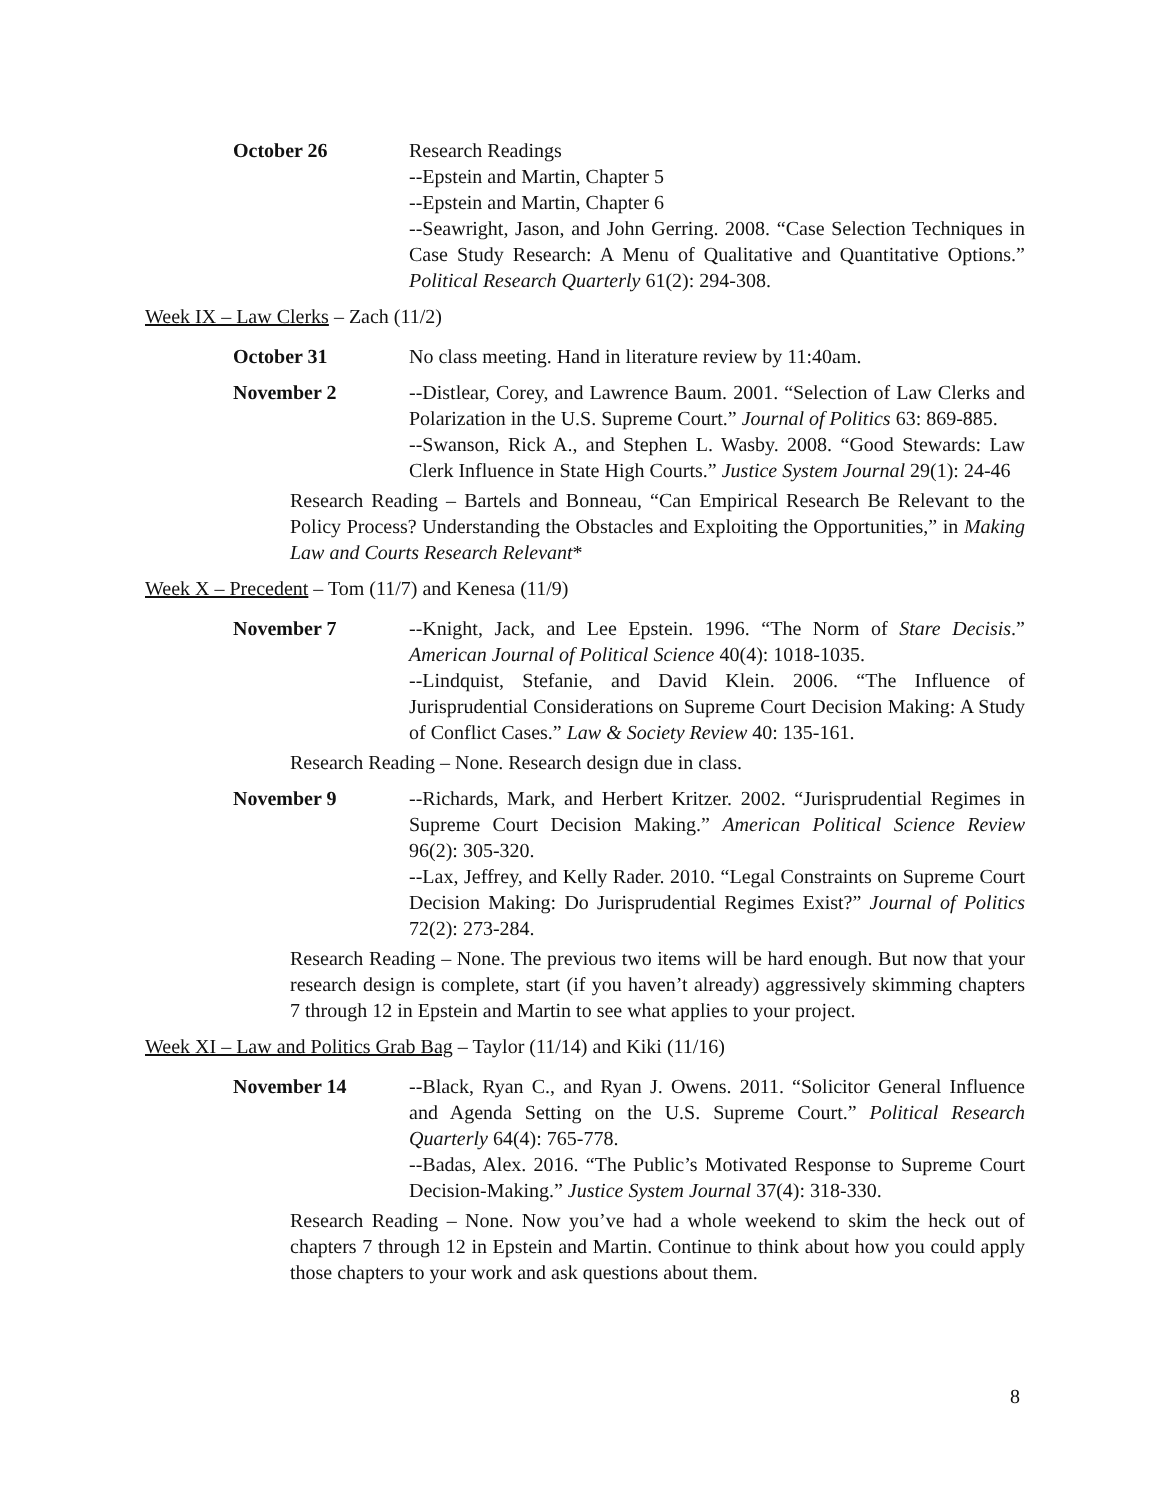October 26 Research Readings
--Epstein and Martin, Chapter 5
--Epstein and Martin, Chapter 6
--Seawright, Jason, and John Gerring. 2008. “Case Selection Techniques in Case Study Research: A Menu of Qualitative and Quantitative Options.” Political Research Quarterly 61(2): 294-308.
Week IX – Law Clerks – Zach (11/2)
October 31 No class meeting. Hand in literature review by 11:40am.
November 2 --Distlear, Corey, and Lawrence Baum. 2001. “Selection of Law Clerks and Polarization in the U.S. Supreme Court.” Journal of Politics 63: 869-885.
--Swanson, Rick A., and Stephen L. Wasby. 2008. “Good Stewards: Law Clerk Influence in State High Courts.” Justice System Journal 29(1): 24-46
Research Reading – Bartels and Bonneau, “Can Empirical Research Be Relevant to the Policy Process? Understanding the Obstacles and Exploiting the Opportunities,” in Making Law and Courts Research Relevant*
Week X – Precedent – Tom (11/7) and Kenesa (11/9)
November 7 --Knight, Jack, and Lee Epstein. 1996. “The Norm of Stare Decisis.” American Journal of Political Science 40(4): 1018-1035.
--Lindquist, Stefanie, and David Klein. 2006. “The Influence of Jurisprudential Considerations on Supreme Court Decision Making: A Study of Conflict Cases.” Law & Society Review 40: 135-161.
Research Reading – None. Research design due in class.
November 9 --Richards, Mark, and Herbert Kritzer. 2002. “Jurisprudential Regimes in Supreme Court Decision Making.” American Political Science Review 96(2): 305-320.
--Lax, Jeffrey, and Kelly Rader. 2010. “Legal Constraints on Supreme Court Decision Making: Do Jurisprudential Regimes Exist?” Journal of Politics 72(2): 273-284.
Research Reading – None. The previous two items will be hard enough. But now that your research design is complete, start (if you haven’t already) aggressively skimming chapters 7 through 12 in Epstein and Martin to see what applies to your project.
Week XI – Law and Politics Grab Bag – Taylor (11/14) and Kiki (11/16)
November 14 --Black, Ryan C., and Ryan J. Owens. 2011. “Solicitor General Influence and Agenda Setting on the U.S. Supreme Court.” Political Research Quarterly 64(4): 765-778.
--Badas, Alex. 2016. “The Public’s Motivated Response to Supreme Court Decision-Making.” Justice System Journal 37(4): 318-330.
Research Reading – None. Now you’ve had a whole weekend to skim the heck out of chapters 7 through 12 in Epstein and Martin. Continue to think about how you could apply those chapters to your work and ask questions about them.
8